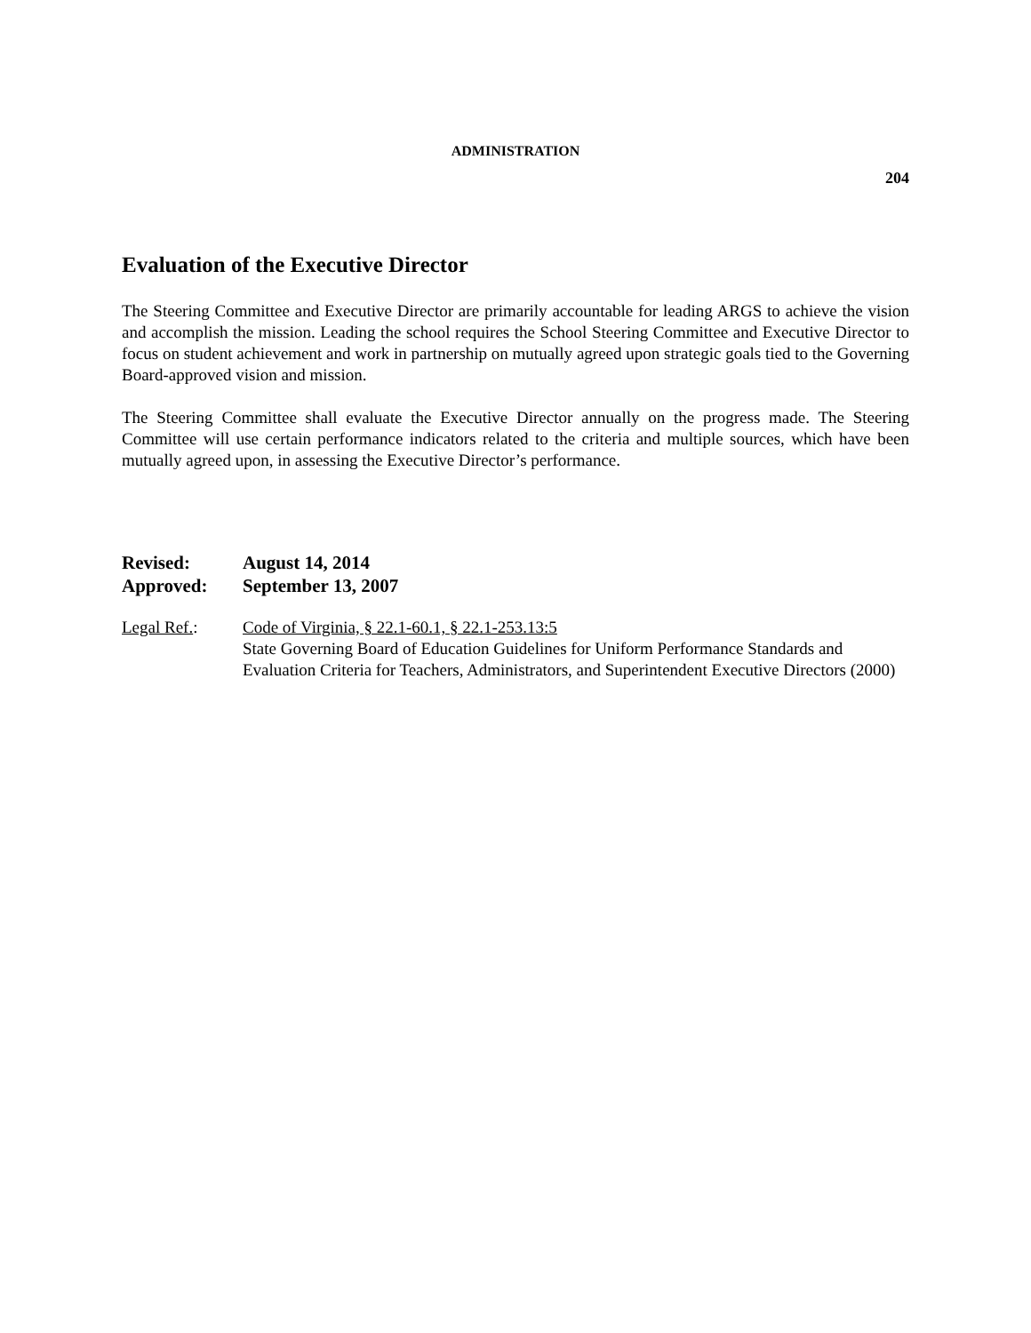ADMINISTRATION
204
Evaluation of the Executive Director
The Steering Committee and Executive Director are primarily accountable for leading ARGS to achieve the vision and accomplish the mission. Leading the school requires the School Steering Committee and Executive Director to focus on student achievement and work in partnership on mutually agreed upon strategic goals tied to the Governing Board-approved vision and mission.
The Steering Committee shall evaluate the Executive Director annually on the progress made. The Steering Committee will use certain performance indicators related to the criteria and multiple sources, which have been mutually agreed upon, in assessing the Executive Director’s performance.
Revised: August 14, 2014
Approved: September 13, 2007
Legal Ref.: Code of Virginia, § 22.1-60.1, § 22.1-253.13:5
State Governing Board of Education Guidelines for Uniform Performance Standards and Evaluation Criteria for Teachers, Administrators, and Superintendent Executive Directors (2000)